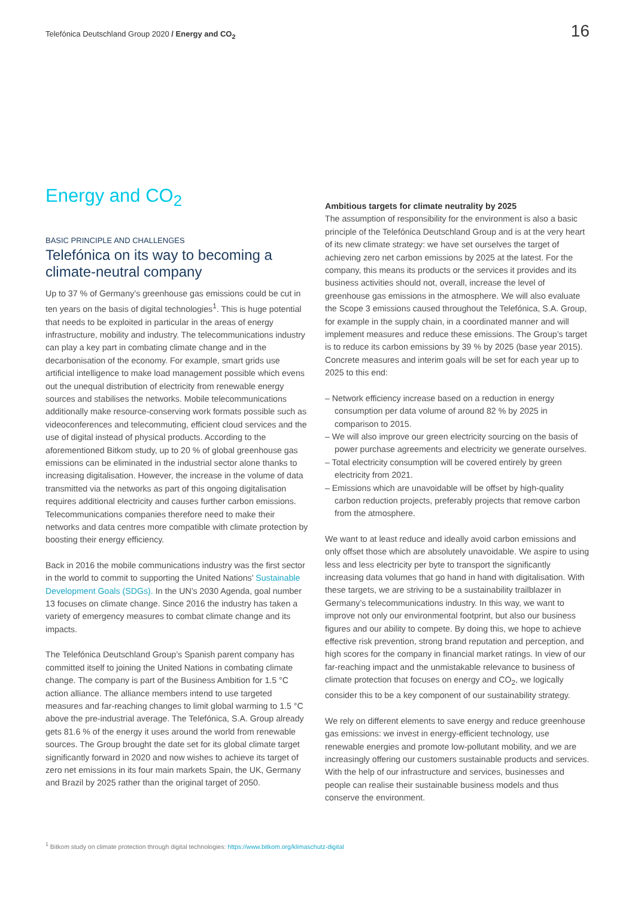Telefónica Deutschland Group 2020 / Energy and CO<sub>2</sub> 16
Energy and CO<sub>2</sub>
BASIC PRINCIPLE AND CHALLENGES
Telefónica on its way to becoming a climate-neutral company
Up to 37 % of Germany’s greenhouse gas emissions could be cut in ten years on the basis of digital technologies<sup>1</sup>. This is huge potential that needs to be exploited in particular in the areas of energy infrastructure, mobility and industry. The telecommunications industry can play a key part in combating climate change and in the decarbonisation of the economy. For example, smart grids use artificial intelligence to make load management possible which evens out the unequal distribution of electricity from renewable energy sources and stabilises the networks. Mobile telecommunications additionally make resource-conserving work formats possible such as videoconferences and telecommuting, efficient cloud services and the use of digital instead of physical products. According to the aforementioned Bitkom study, up to 20 % of global greenhouse gas emissions can be eliminated in the industrial sector alone thanks to increasing digitalisation. However, the increase in the volume of data transmitted via the networks as part of this ongoing digitalisation requires additional electricity and causes further carbon emissions. Telecommunications companies therefore need to make their networks and data centres more compatible with climate protection by boosting their energy efficiency.
Back in 2016 the mobile communications industry was the first sector in the world to commit to supporting the United Nations’ Sustainable Development Goals (SDGs). In the UN’s 2030 Agenda, goal number 13 focuses on climate change. Since 2016 the industry has taken a variety of emergency measures to combat climate change and its impacts.
The Telefónica Deutschland Group’s Spanish parent company has committed itself to joining the United Nations in combating climate change. The company is part of the Business Ambition for 1.5 °C action alliance. The alliance members intend to use targeted measures and far-reaching changes to limit global warming to 1.5 °C above the pre-industrial average. The Telefónica, S.A. Group already gets 81.6 % of the energy it uses around the world from renewable sources. The Group brought the date set for its global climate target significantly forward in 2020 and now wishes to achieve its target of zero net emissions in its four main markets Spain, the UK, Germany and Brazil by 2025 rather than the original target of 2050.
Ambitious targets for climate neutrality by 2025
The assumption of responsibility for the environment is also a basic principle of the Telefónica Deutschland Group and is at the very heart of its new climate strategy: we have set ourselves the target of achieving zero net carbon emissions by 2025 at the latest. For the company, this means its products or the services it provides and its business activities should not, overall, increase the level of greenhouse gas emissions in the atmosphere. We will also evaluate the Scope 3 emissions caused throughout the Telefónica, S.A. Group, for example in the supply chain, in a coordinated manner and will implement measures and reduce these emissions. The Group’s target is to reduce its carbon emissions by 39 % by 2025 (base year 2015). Concrete measures and interim goals will be set for each year up to 2025 to this end:
– Network efficiency increase based on a reduction in energy consumption per data volume of around 82 % by 2025 in comparison to 2015.
– We will also improve our green electricity sourcing on the basis of power purchase agreements and electricity we generate ourselves.
– Total electricity consumption will be covered entirely by green electricity from 2021.
– Emissions which are unavoidable will be offset by high-quality carbon reduction projects, preferably projects that remove carbon from the atmosphere.
We want to at least reduce and ideally avoid carbon emissions and only offset those which are absolutely unavoidable. We aspire to using less and less electricity per byte to transport the significantly increasing data volumes that go hand in hand with digitalisation. With these targets, we are striving to be a sustainability trailblazer in Germany’s telecommunications industry. In this way, we want to improve not only our environmental footprint, but also our business figures and our ability to compete. By doing this, we hope to achieve effective risk prevention, strong brand reputation and perception, and high scores for the company in financial market ratings. In view of our far-reaching impact and the unmistakable relevance to business of climate protection that focuses on energy and CO<sub>2</sub>, we logically consider this to be a key component of our sustainability strategy.
We rely on different elements to save energy and reduce greenhouse gas emissions: we invest in energy-efficient technology, use renewable energies and promote low-pollutant mobility, and we are increasingly offering our customers sustainable products and services. With the help of our infrastructure and services, businesses and people can realise their sustainable business models and thus conserve the environment.
<sup>1</sup> Bitkom study on climate protection through digital technologies: https://www.bitkom.org/klimaschutz-digital